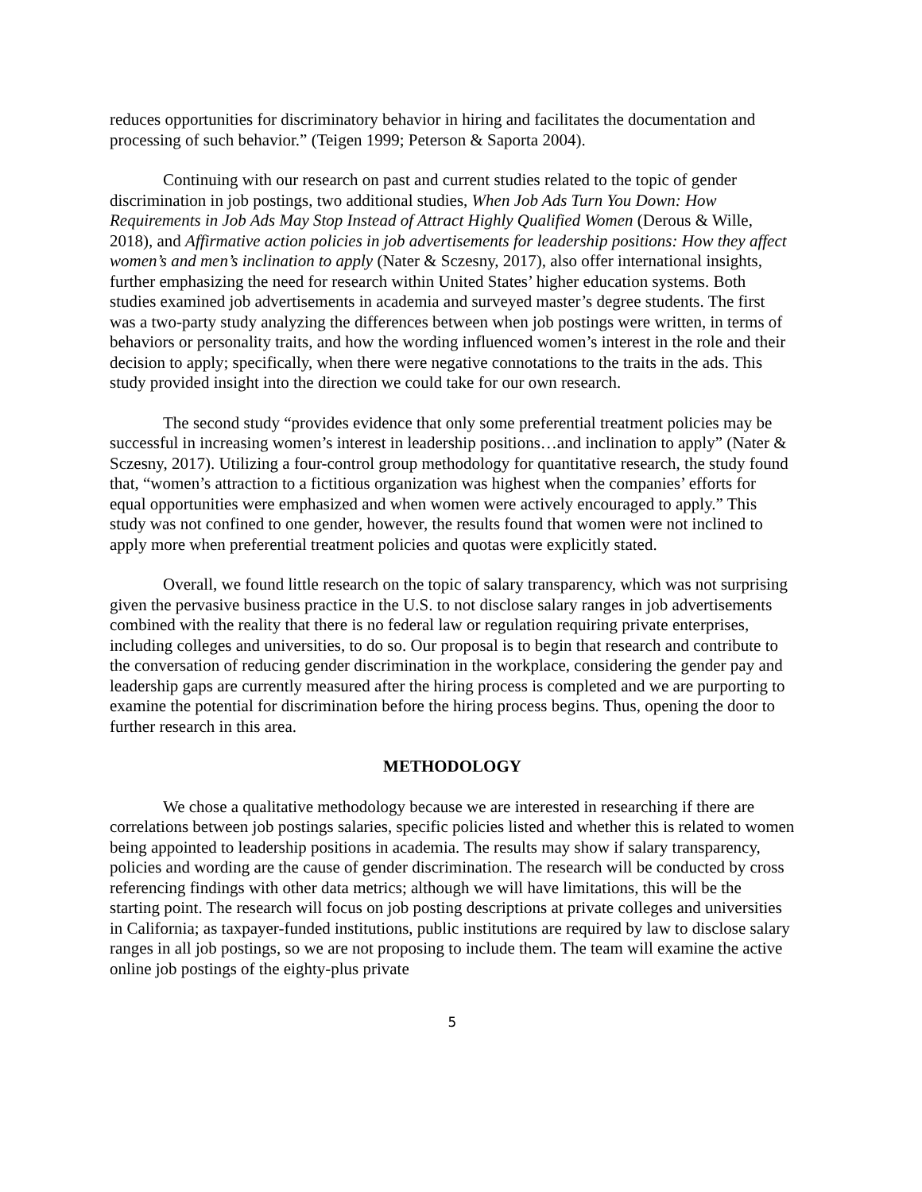reduces opportunities for discriminatory behavior in hiring and facilitates the documentation and processing of such behavior.” (Teigen 1999; Peterson & Saporta 2004).
Continuing with our research on past and current studies related to the topic of gender discrimination in job postings, two additional studies, When Job Ads Turn You Down: How Requirements in Job Ads May Stop Instead of Attract Highly Qualified Women (Derous & Wille, 2018), and Affirmative action policies in job advertisements for leadership positions: How they affect women’s and men’s inclination to apply (Nater & Sczesny, 2017), also offer international insights, further emphasizing the need for research within United States’ higher education systems. Both studies examined job advertisements in academia and surveyed master’s degree students. The first was a two-party study analyzing the differences between when job postings were written, in terms of behaviors or personality traits, and how the wording influenced women’s interest in the role and their decision to apply; specifically, when there were negative connotations to the traits in the ads. This study provided insight into the direction we could take for our own research.
The second study “provides evidence that only some preferential treatment policies may be successful in increasing women’s interest in leadership positions…and inclination to apply” (Nater & Sczesny, 2017). Utilizing a four-control group methodology for quantitative research, the study found that, “women’s attraction to a fictitious organization was highest when the companies’ efforts for equal opportunities were emphasized and when women were actively encouraged to apply.” This study was not confined to one gender, however, the results found that women were not inclined to apply more when preferential treatment policies and quotas were explicitly stated.
Overall, we found little research on the topic of salary transparency, which was not surprising given the pervasive business practice in the U.S. to not disclose salary ranges in job advertisements combined with the reality that there is no federal law or regulation requiring private enterprises, including colleges and universities, to do so. Our proposal is to begin that research and contribute to the conversation of reducing gender discrimination in the workplace, considering the gender pay and leadership gaps are currently measured after the hiring process is completed and we are purporting to examine the potential for discrimination before the hiring process begins. Thus, opening the door to further research in this area.
METHODOLOGY
We chose a qualitative methodology because we are interested in researching if there are correlations between job postings salaries, specific policies listed and whether this is related to women being appointed to leadership positions in academia. The results may show if salary transparency, policies and wording are the cause of gender discrimination. The research will be conducted by cross referencing findings with other data metrics; although we will have limitations, this will be the starting point. The research will focus on job posting descriptions at private colleges and universities in California; as taxpayer-funded institutions, public institutions are required by law to disclose salary ranges in all job postings, so we are not proposing to include them. The team will examine the active online job postings of the eighty-plus private
5